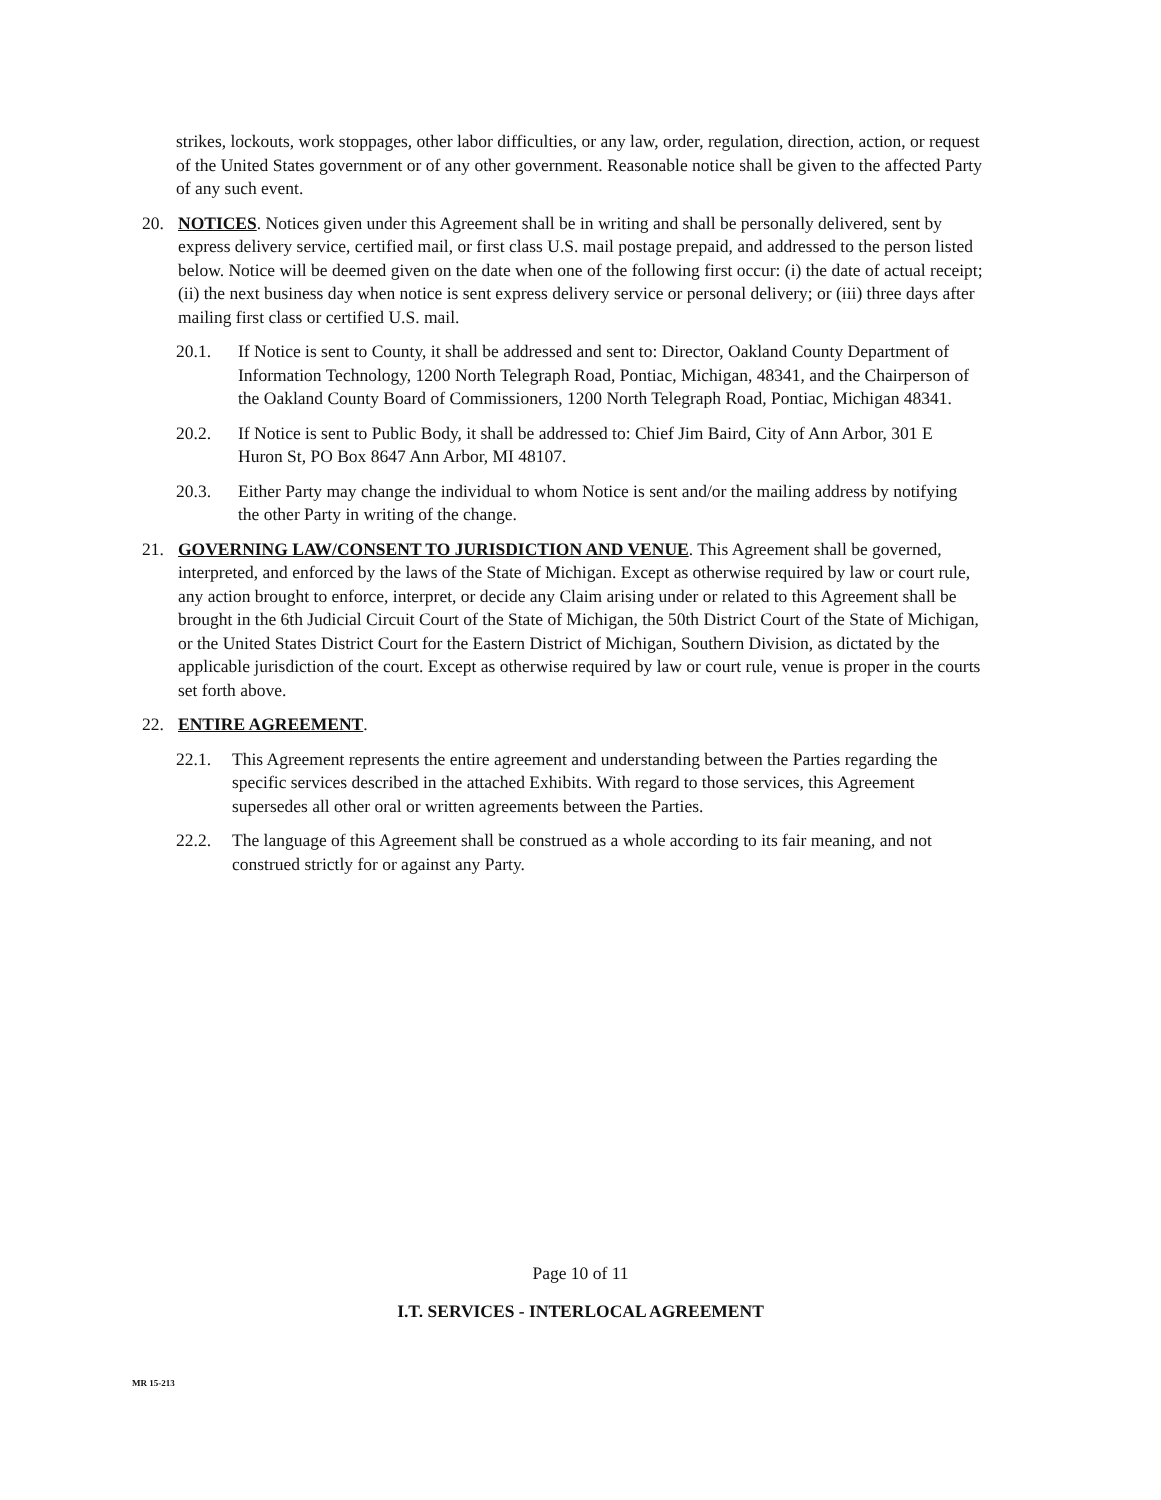strikes, lockouts, work stoppages, other labor difficulties, or any law, order, regulation, direction, action, or request of the United States government or of any other government. Reasonable notice shall be given to the affected Party of any such event.
20. NOTICES. Notices given under this Agreement shall be in writing and shall be personally delivered, sent by express delivery service, certified mail, or first class U.S. mail postage prepaid, and addressed to the person listed below. Notice will be deemed given on the date when one of the following first occur: (i) the date of actual receipt; (ii) the next business day when notice is sent express delivery service or personal delivery; or (iii) three days after mailing first class or certified U.S. mail.
20.1. If Notice is sent to County, it shall be addressed and sent to: Director, Oakland County Department of Information Technology, 1200 North Telegraph Road, Pontiac, Michigan, 48341, and the Chairperson of the Oakland County Board of Commissioners, 1200 North Telegraph Road, Pontiac, Michigan 48341.
20.2. If Notice is sent to Public Body, it shall be addressed to: Chief Jim Baird, City of Ann Arbor, 301 E Huron St, PO Box 8647 Ann Arbor, MI 48107.
20.3. Either Party may change the individual to whom Notice is sent and/or the mailing address by notifying the other Party in writing of the change.
21. GOVERNING LAW/CONSENT TO JURISDICTION AND VENUE. This Agreement shall be governed, interpreted, and enforced by the laws of the State of Michigan. Except as otherwise required by law or court rule, any action brought to enforce, interpret, or decide any Claim arising under or related to this Agreement shall be brought in the 6th Judicial Circuit Court of the State of Michigan, the 50th District Court of the State of Michigan, or the United States District Court for the Eastern District of Michigan, Southern Division, as dictated by the applicable jurisdiction of the court. Except as otherwise required by law or court rule, venue is proper in the courts set forth above.
22. ENTIRE AGREEMENT.
22.1. This Agreement represents the entire agreement and understanding between the Parties regarding the specific services described in the attached Exhibits. With regard to those services, this Agreement supersedes all other oral or written agreements between the Parties.
22.2. The language of this Agreement shall be construed as a whole according to its fair meaning, and not construed strictly for or against any Party.
Page 10 of 11
I.T. SERVICES - INTERLOCAL AGREEMENT
MR 15-213